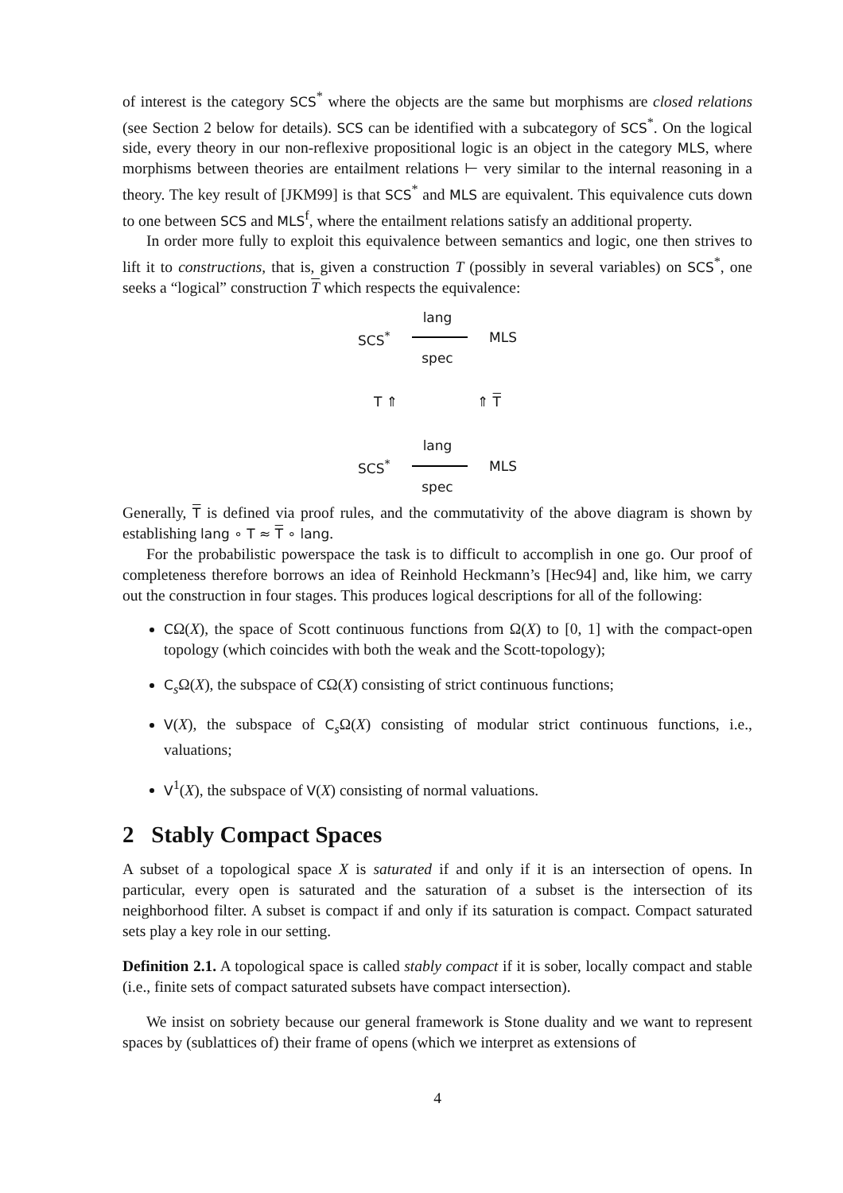of interest is the category SCS<sup>*</sup> where the objects are the same but morphisms are closed relations (see Section 2 below for details). SCS can be identified with a subcategory of SCS<sup>*</sup>. On the logical side, every theory in our non-reflexive propositional logic is an object in the category MLS, where morphisms between theories are entailment relations ⊢ very similar to the internal reasoning in a theory. The key result of [JKM99] is that SCS<sup>*</sup> and MLS are equivalent. This equivalence cuts down to one between SCS and MLS<sup>f</sup>, where the entailment relations satisfy an additional property.
In order more fully to exploit this equivalence between semantics and logic, one then strives to lift it to constructions, that is, given a construction T (possibly in several variables) on SCS<sup>*</sup>, one seeks a “logical” construction T which respects the equivalence:
lang
SCS<sup>*</sup> MLS
spec
T ⇑ ⇑ T
lang
SCS<sup>*</sup> MLS
spec
Generally, T is defined via proof rules, and the commutativity of the above diagram is shown by establishing lang ∘ T ≈ T ∘ lang.
For the probabilistic powerspace the task is to difficult to accomplish in one go. Our proof of completeness therefore borrows an idea of Reinhold Heckmann’s [Hec94] and, like him, we carry out the construction in four stages. This produces logical descriptions for all of the following:
CΩ(X), the space of Scott continuous functions from Ω(X) to [0, 1] with the compact-open topology (which coincides with both the weak and the Scott-topology);
C<sub>s</sub>Ω(X), the subspace of CΩ(X) consisting of strict continuous functions;
V(X), the subspace of C<sub>s</sub>Ω(X) consisting of modular strict continuous functions, i.e., valuations;
V<sup>1</sup>(X), the subspace of V(X) consisting of normal valuations.
2 Stably Compact Spaces
A subset of a topological space X is saturated if and only if it is an intersection of opens. In particular, every open is saturated and the saturation of a subset is the intersection of its neighborhood filter. A subset is compact if and only if its saturation is compact. Compact saturated sets play a key role in our setting.
Definition 2.1. A topological space is called stably compact if it is sober, locally compact and stable (i.e., finite sets of compact saturated subsets have compact intersection).
We insist on sobriety because our general framework is Stone duality and we want to represent spaces by (sublattices of) their frame of opens (which we interpret as extensions of
4